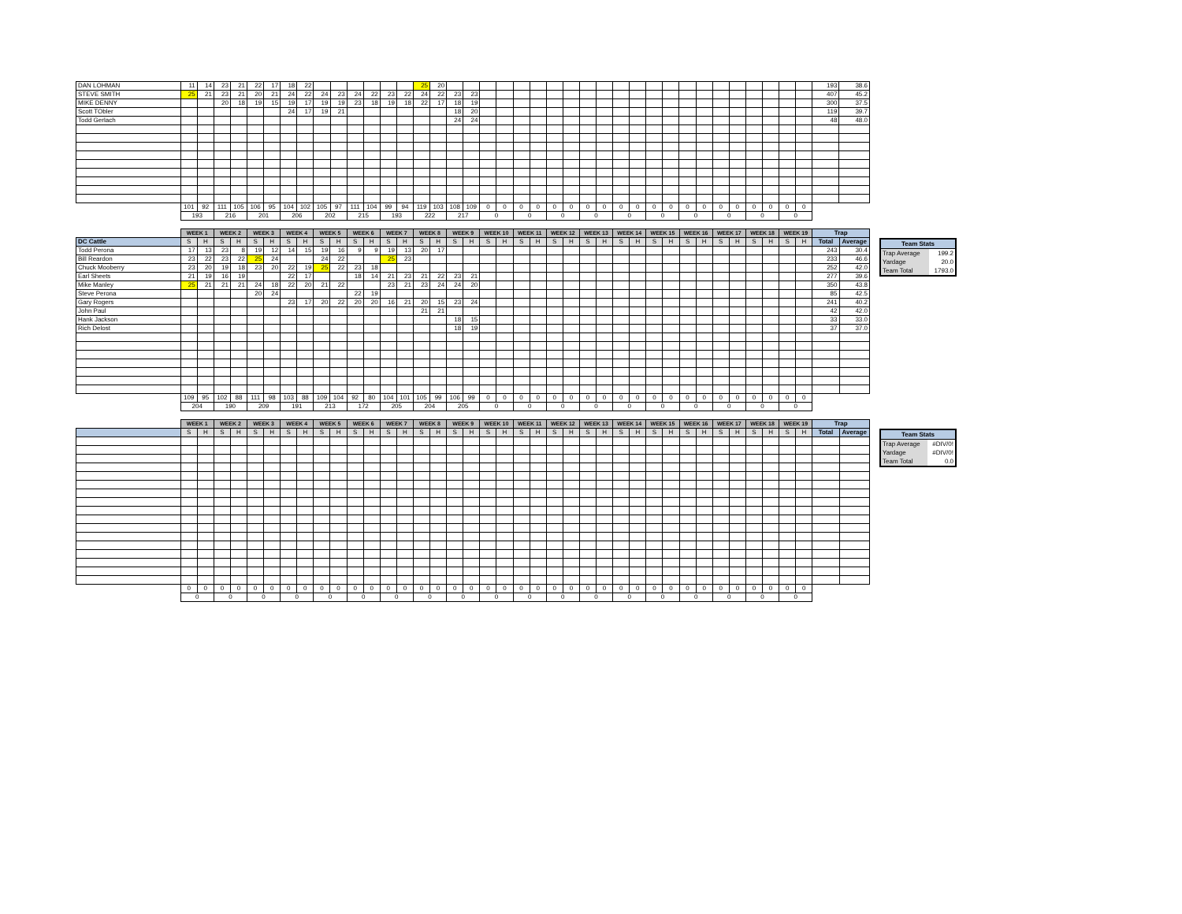| DAN LOHMAN | 11 | 14 | 23 | 21 | 22 | 17 | 18 | 22 | | | | | | | 25 | 20 | | | | | | | | | | | | | | | | | | | | | | | 193 | 38.6 |
| STEVE SMITH | 25 | 21 | 23 | 21 | 20 | 21 | 24 | 22 | 24 | 23 | 24 | 22 | 23 | 22 | 24 | 22 | 23 | 23 | | | | | | | | | | | | | | | | | | | | | 407 | 45.2 |
| MIKE DENNY | | | 20 | 18 | 19 | 15 | 19 | 17 | 19 | 19 | 23 | 18 | 19 | 18 | 22 | 17 | 18 | 19 | | | | | | | | | | | | | | | | | | | | | 300 | 37.5 |
| Scott TObler | | | | | | | 24 | 17 | 19 | 21 | | | | | | | 18 | 20 | | | | | | | | | | | | | | | | | | | | | 119 | 39.7 |
| Todd Gerlach | | | | | | | | | | | | | | | | | 24 | 24 | | | | | | | | | | | | | | | | | | | | | 48 | 48.0 |
| | 101 | 92 | 111 | 105 | 106 | 95 | 104 | 102 | 105 | 97 | 111 | 104 | 99 | 94 | 119 | 103 | 108 | 109 | 0 | 0 | 0 | 0 | 0 | 0 | 0 | 0 | 0 | 0 | 0 | 0 | 0 | 0 | 0 | 0 | 0 | 0 | 0 | 0 | | |
| | 193 | | 216 | | 201 | | 206 | | 202 | | 215 | | 193 | | 222 | | 217 | | 0 | | 0 | | 0 | | 0 | | 0 | | 0 | | 0 | | 0 | | 0 | | 0 | | | |
| | WEEK 1 | | WEEK 2 | | WEEK 3 | | WEEK 4 | | WEEK 5 | | WEEK 6 | | WEEK 7 | | WEEK 8 | | WEEK 9 | | WEEK 10 | | WEEK 11 | | WEEK 12 | | WEEK 13 | | WEEK 14 | | WEEK 15 | | WEEK 16 | | WEEK 17 | | WEEK 18 | | WEEK 19 | | Trap | |
| DC Cattle | S | H | S | H | S | H | S | H | S | H | S | H | S | H | S | H | S | H | S | H | S | H | S | H | S | H | S | H | S | H | S | H | S | H | S | H | S | H | Total | Average |
| Todd Perona | 17 | 13 | 23 | 8 | 19 | 12 | 14 | 15 | 19 | 16 | 9 | 9 | 19 | 13 | 20 | 17 | | | | | | | | | | | | | | | | | | | | | | | 243 | 30.4 |
| Bill Reardon | 23 | 22 | 23 | 22 | 25 | 24 | | | 24 | 22 | | | 25 | 23 | | | | | | | | | | | | | | | | | | | | | | | | | 233 | 46.6 |
| Chuck Mooberry | 23 | 20 | 19 | 18 | 23 | 20 | 22 | 19 | 25 | 22 | 23 | 18 | | | | | | | | | | | | | | | | | | | | | | | | | | | 252 | 42.0 |
| Earl Sheets | 21 | 19 | 16 | 19 | | | 22 | 17 | | | 18 | 14 | 21 | 23 | 21 | 22 | 23 | 21 | | | | | | | | | | | | | | | | | | | | | 277 | 39.6 |
| Mike Manley | 25 | 21 | 21 | 21 | 24 | 18 | 22 | 20 | 21 | 22 | | | 23 | 21 | 23 | 24 | 24 | 20 | | | | | | | | | | | | | | | | | | | | | 350 | 43.8 |
| Steve Perona | | | | | 20 | 24 | | | | | 22 | 19 | | | | | | | | | | | | | | | | | | | | | | | | | | | 85 | 42.5 |
| Gary Rogers | | | | | | | 23 | 17 | 20 | 22 | 20 | 20 | 16 | 21 | 20 | 15 | 23 | 24 | | | | | | | | | | | | | | | | | | | | | 241 | 40.2 |
| John Paul | | | | | | | | | | | | | | | 21 | 21 | | | | | | | | | | | | | | | | | | | | | | | 42 | 42.0 |
| Hank Jackson | | | | | | | | | | | | | | | | | 18 | 15 | | | | | | | | | | | | | | | | | | | | | 33 | 33.0 |
| Rich Delost | | | | | | | | | | | | | | | | | 18 | 19 | | | | | | | | | | | | | | | | | | | | | 37 | 37.0 |
| | 109 | 95 | 102 | 88 | 111 | 98 | 103 | 88 | 109 | 104 | 92 | 80 | 104 | 101 | 105 | 99 | 106 | 99 | 0 | 0 | 0 | 0 | 0 | 0 | 0 | 0 | 0 | 0 | 0 | 0 | 0 | 0 | 0 | 0 | 0 | 0 | 0 | 0 | | |
| | 204 | | 190 | | 209 | | 191 | | 213 | | 172 | | 205 | | 204 | | 205 | | 0 | | 0 | | 0 | | 0 | | 0 | | 0 | | 0 | | 0 | | 0 | | 0 | | | |
| Team Stats | |
| --- | --- |
| Trap Average | 199.2 |
| Yardage | 20.0 |
| Team Total | 1793.0 |
| | WEEK 1 | | WEEK 2 | | WEEK 3 | | WEEK 4 | | WEEK 5 | | WEEK 6 | | WEEK 7 | | WEEK 8 | | WEEK 9 | | WEEK 10 | | WEEK 11 | | WEEK 12 | | WEEK 13 | | WEEK 14 | | WEEK 15 | | WEEK 16 | | WEEK 17 | | WEEK 18 | | WEEK 19 | | Trap | |
| | S | H | S | H | S | H | S | H | S | H | S | H | S | H | S | H | S | H | S | H | S | H | S | H | S | H | S | H | S | H | S | H | S | H | S | H | S | H | Total | Average |
| | 0 | 0 | 0 | 0 | 0 | 0 | 0 | 0 | 0 | 0 | 0 | 0 | 0 | 0 | 0 | 0 | 0 | 0 | 0 | 0 | 0 | 0 | 0 | 0 | 0 | 0 | 0 | 0 | 0 | 0 | 0 | 0 | 0 | 0 | 0 | 0 | 0 | 0 | | |
| | 0 | | 0 | | 0 | | 0 | | 0 | | 0 | | 0 | | 0 | | 0 | | 0 | | 0 | | 0 | | 0 | | 0 | | 0 | | 0 | | 0 | | 0 | | 0 | | | |
| Team Stats | |
| --- | --- |
| Trap Average | #DIV/0! |
| Yardage | #DIV/0! |
| Team Total | 0.0 |